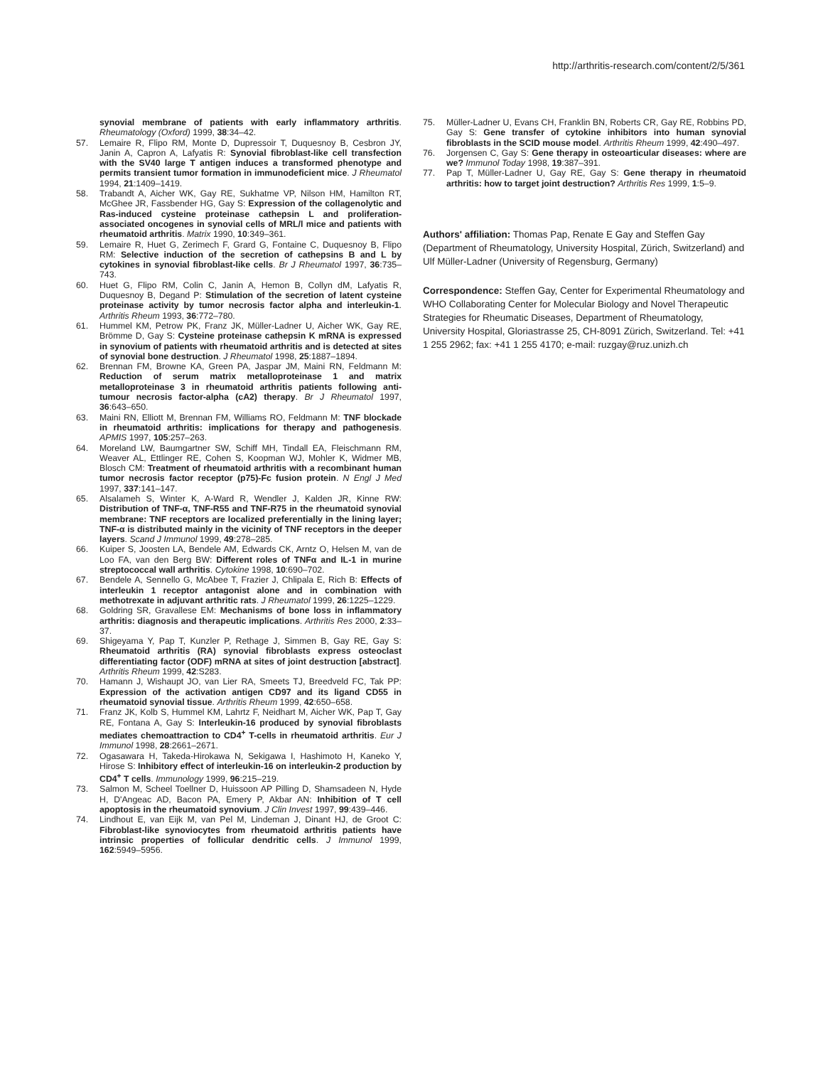http://arthritis-research.com/content/2/5/361
synovial membrane of patients with early inflammatory arthritis. Rheumatology (Oxford) 1999, 38:34–42.
57. Lemaire R, Flipo RM, Monte D, Dupressoir T, Duquesnoy B, Cesbron JY, Janin A, Capron A, Lafyatis R: Synovial fibroblast-like cell transfection with the SV40 large T antigen induces a transformed phenotype and permits transient tumor formation in immunodeficient mice. J Rheumatol 1994, 21:1409–1419.
58. Trabandt A, Aicher WK, Gay RE, Sukhatme VP, Nilson HM, Hamilton RT, McGhee JR, Fassbender HG, Gay S: Expression of the collagenolytic and Ras-induced cysteine proteinase cathepsin L and proliferation-associated oncogenes in synovial cells of MRL/l mice and patients with rheumatoid arthritis. Matrix 1990, 10:349–361.
59. Lemaire R, Huet G, Zerimech F, Grard G, Fontaine C, Duquesnoy B, Flipo RM: Selective induction of the secretion of cathepsins B and L by cytokines in synovial fibroblast-like cells. Br J Rheumatol 1997, 36:735–743.
60. Huet G, Flipo RM, Colin C, Janin A, Hemon B, Collyn dM, Lafyatis R, Duquesnoy B, Degand P: Stimulation of the secretion of latent cysteine proteinase activity by tumor necrosis factor alpha and interleukin-1. Arthritis Rheum 1993, 36:772–780.
61. Hummel KM, Petrow PK, Franz JK, Müller-Ladner U, Aicher WK, Gay RE, Brömme D, Gay S: Cysteine proteinase cathepsin K mRNA is expressed in synovium of patients with rheumatoid arthritis and is detected at sites of synovial bone destruction. J Rheumatol 1998, 25:1887–1894.
62. Brennan FM, Browne KA, Green PA, Jaspar JM, Maini RN, Feldmann M: Reduction of serum matrix metalloproteinase 1 and matrix metalloproteinase 3 in rheumatoid arthritis patients following anti-tumour necrosis factor-alpha (cA2) therapy. Br J Rheumatol 1997, 36:643–650.
63. Maini RN, Elliott M, Brennan FM, Williams RO, Feldmann M: TNF blockade in rheumatoid arthritis: implications for therapy and pathogenesis. APMIS 1997, 105:257–263.
64. Moreland LW, Baumgartner SW, Schiff MH, Tindall EA, Fleischmann RM, Weaver AL, Ettlinger RE, Cohen S, Koopman WJ, Mohler K, Widmer MB, Blosch CM: Treatment of rheumatoid arthritis with a recombinant human tumor necrosis factor receptor (p75)-Fc fusion protein. N Engl J Med 1997, 337:141–147.
65. Alsalameh S, Winter K, A-Ward R, Wendler J, Kalden JR, Kinne RW: Distribution of TNF-α, TNF-R55 and TNF-R75 in the rheumatoid synovial membrane: TNF receptors are localized preferentially in the lining layer; TNF-α is distributed mainly in the vicinity of TNF receptors in the deeper layers. Scand J Immunol 1999, 49:278–285.
66. Kuiper S, Joosten LA, Bendele AM, Edwards CK, Arntz O, Helsen M, van de Loo FA, van den Berg BW: Different roles of TNFα and IL-1 in murine streptococcal wall arthritis. Cytokine 1998, 10:690–702.
67. Bendele A, Sennello G, McAbee T, Frazier J, Chlipala E, Rich B: Effects of interleukin 1 receptor antagonist alone and in combination with methotrexate in adjuvant arthritic rats. J Rheumatol 1999, 26:1225–1229.
68. Goldring SR, Gravallese EM: Mechanisms of bone loss in inflammatory arthritis: diagnosis and therapeutic implications. Arthritis Res 2000, 2:33–37.
69. Shigeyama Y, Pap T, Kunzler P, Rethage J, Simmen B, Gay RE, Gay S: Rheumatoid arthritis (RA) synovial fibroblasts express osteoclast differentiating factor (ODF) mRNA at sites of joint destruction [abstract]. Arthritis Rheum 1999, 42:S283.
70. Hamann J, Wishaupt JO, van Lier RA, Smeets TJ, Breedveld FC, Tak PP: Expression of the activation antigen CD97 and its ligand CD55 in rheumatoid synovial tissue. Arthritis Rheum 1999, 42:650–658.
71. Franz JK, Kolb S, Hummel KM, Lahrtz F, Neidhart M, Aicher WK, Pap T, Gay RE, Fontana A, Gay S: Interleukin-16 produced by synovial fibroblasts mediates chemoattraction to CD4<sup>+</sup> T-cells in rheumatoid arthritis. Eur J Immunol 1998, 28:2661–2671.
72. Ogasawara H, Takeda-Hirokawa N, Sekigawa I, Hashimoto H, Kaneko Y, Hirose S: Inhibitory effect of interleukin-16 on interleukin-2 production by CD4<sup>+</sup> T cells. Immunology 1999, 96:215–219.
73. Salmon M, Scheel Toellner D, Huissoon AP Pilling D, Shamsadeen N, Hyde H, D'Angeac AD, Bacon PA, Emery P, Akbar AN: Inhibition of T cell apoptosis in the rheumatoid synovium. J Clin Invest 1997, 99:439–446.
74. Lindhout E, van Eijk M, van Pel M, Lindeman J, Dinant HJ, de Groot C: Fibroblast-like synoviocytes from rheumatoid arthritis patients have intrinsic properties of follicular dendritic cells. J Immunol 1999, 162:5949–5956.
75. Müller-Ladner U, Evans CH, Franklin BN, Roberts CR, Gay RE, Robbins PD, Gay S: Gene transfer of cytokine inhibitors into human synovial fibroblasts in the SCID mouse model. Arthritis Rheum 1999, 42:490–497.
76. Jorgensen C, Gay S: Gene therapy in osteoarticular diseases: where are we? Immunol Today 1998, 19:387–391.
77. Pap T, Müller-Ladner U, Gay RE, Gay S: Gene therapy in rheumatoid arthritis: how to target joint destruction? Arthritis Res 1999, 1:5–9.
Authors' affiliation: Thomas Pap, Renate E Gay and Steffen Gay (Department of Rheumatology, University Hospital, Zürich, Switzerland) and Ulf Müller-Ladner (University of Regensburg, Germany)
Correspondence: Steffen Gay, Center for Experimental Rheumatology and WHO Collaborating Center for Molecular Biology and Novel Therapeutic Strategies for Rheumatic Diseases, Department of Rheumatology, University Hospital, Gloriastrasse 25, CH-8091 Zürich, Switzerland. Tel: +41 1 255 2962; fax: +41 1 255 4170; e-mail: ruzgay@ruz.unizh.ch